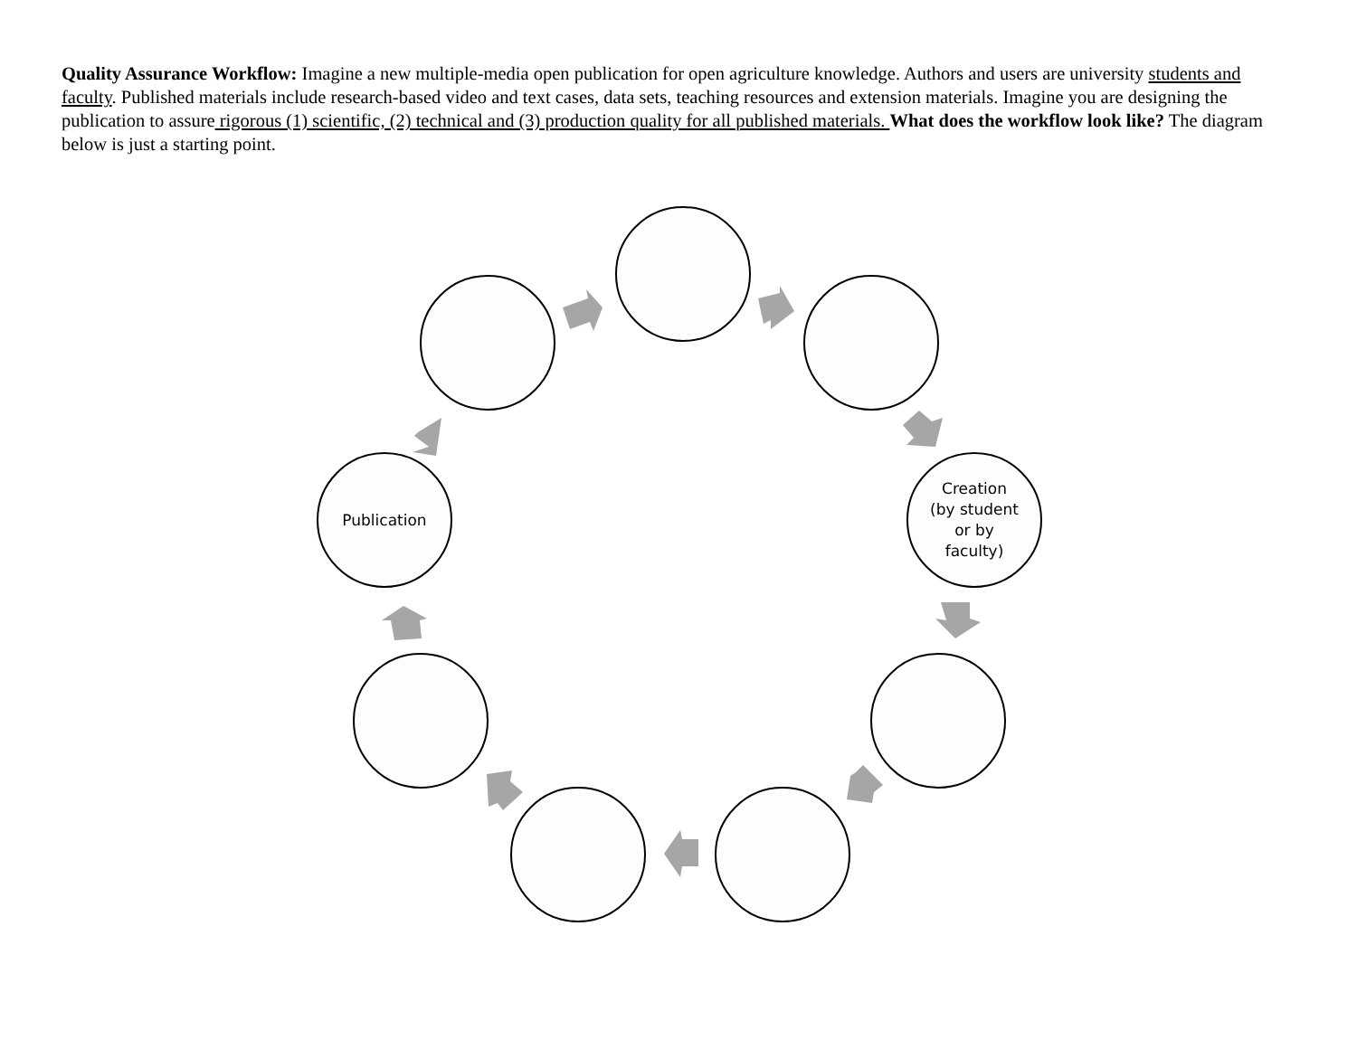Quality Assurance Workflow: Imagine a new multiple-media open publication for open agriculture knowledge. Authors and users are university students and faculty. Published materials include research-based video and text cases, data sets, teaching resources and extension materials. Imagine you are designing the publication to assure rigorous (1) scientific, (2) technical and (3) production quality for all published materials. What does the workflow look like? The diagram below is just a starting point.
Publication
Creation
(by student
or by
faculty)